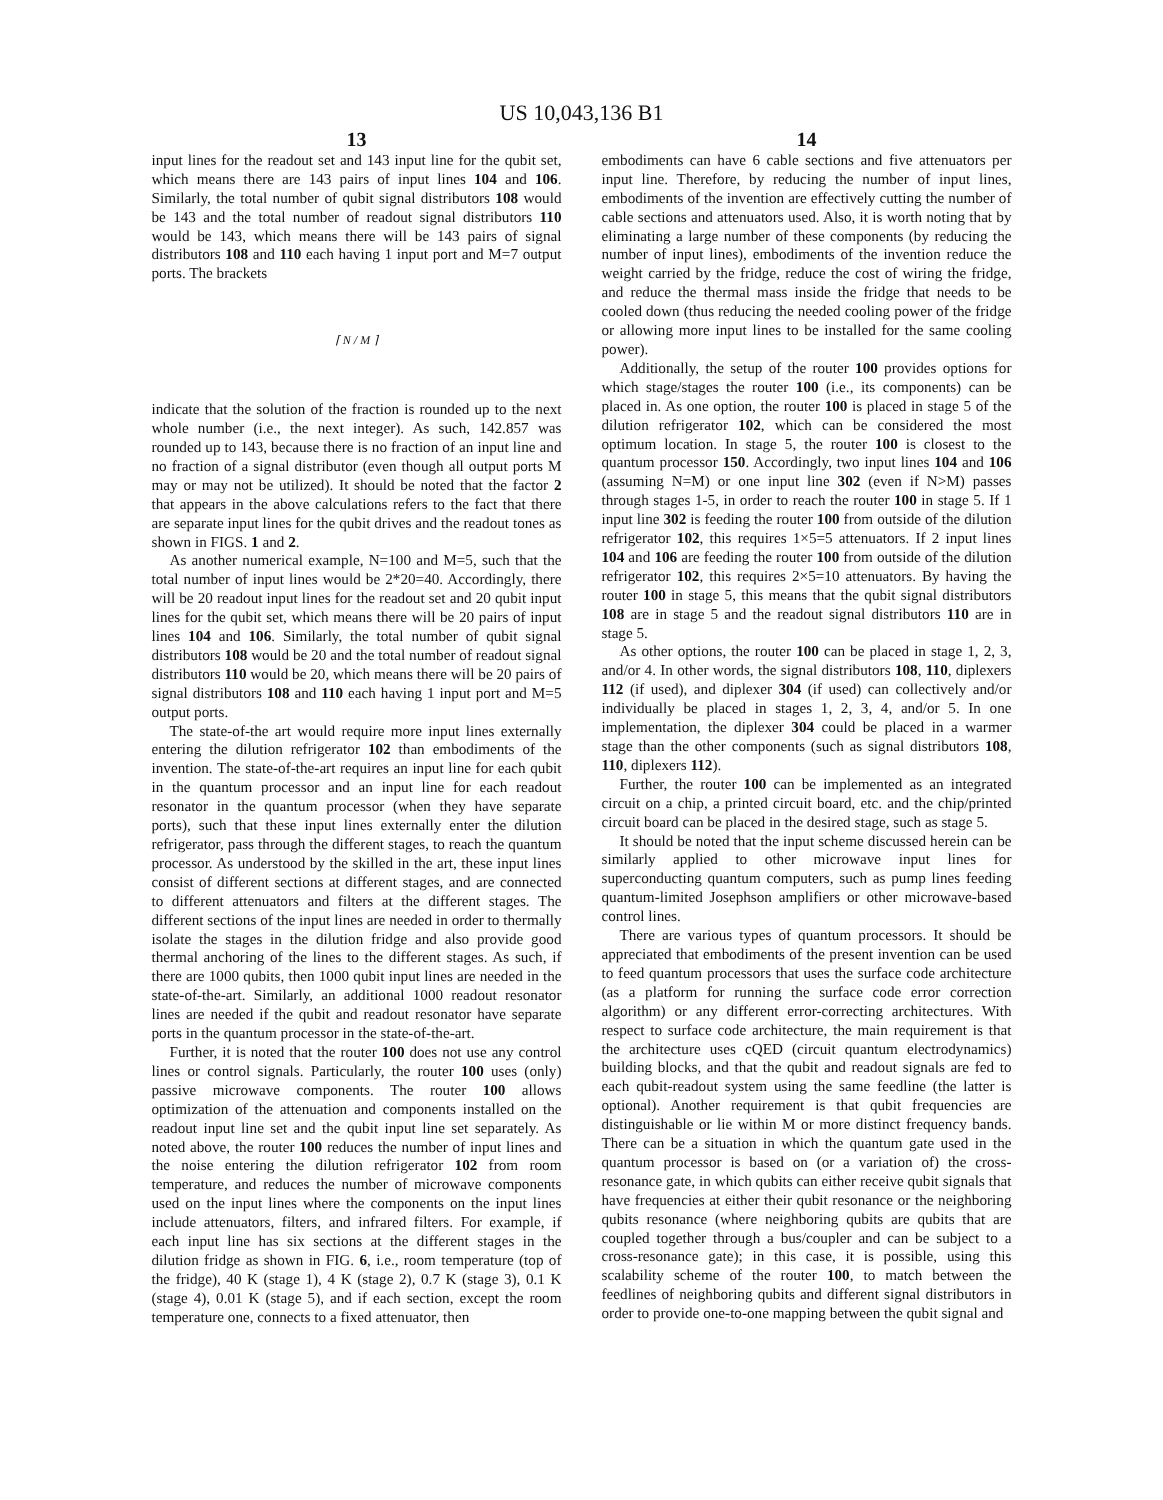US 10,043,136 B1
13
input lines for the readout set and 143 input line for the qubit set, which means there are 143 pairs of input lines 104 and 106. Similarly, the total number of qubit signal distributors 108 would be 143 and the total number of readout signal distributors 110 would be 143, which means there will be 143 pairs of signal distributors 108 and 110 each having 1 input port and M=7 output ports. The brackets
⌈ N / M ⌉
indicate that the solution of the fraction is rounded up to the next whole number (i.e., the next integer). As such, 142.857 was rounded up to 143, because there is no fraction of an input line and no fraction of a signal distributor (even though all output ports M may or may not be utilized). It should be noted that the factor 2 that appears in the above calculations refers to the fact that there are separate input lines for the qubit drives and the readout tones as shown in FIGS. 1 and 2.
As another numerical example, N=100 and M=5, such that the total number of input lines would be 2*20=40. Accordingly, there will be 20 readout input lines for the readout set and 20 qubit input lines for the qubit set, which means there will be 20 pairs of input lines 104 and 106. Similarly, the total number of qubit signal distributors 108 would be 20 and the total number of readout signal distributors 110 would be 20, which means there will be 20 pairs of signal distributors 108 and 110 each having 1 input port and M=5 output ports.
The state-of-the art would require more input lines externally entering the dilution refrigerator 102 than embodiments of the invention. The state-of-the-art requires an input line for each qubit in the quantum processor and an input line for each readout resonator in the quantum processor (when they have separate ports), such that these input lines externally enter the dilution refrigerator, pass through the different stages, to reach the quantum processor. As understood by the skilled in the art, these input lines consist of different sections at different stages, and are connected to different attenuators and filters at the different stages. The different sections of the input lines are needed in order to thermally isolate the stages in the dilution fridge and also provide good thermal anchoring of the lines to the different stages. As such, if there are 1000 qubits, then 1000 qubit input lines are needed in the state-of-the-art. Similarly, an additional 1000 readout resonator lines are needed if the qubit and readout resonator have separate ports in the quantum processor in the state-of-the-art.
Further, it is noted that the router 100 does not use any control lines or control signals. Particularly, the router 100 uses (only) passive microwave components. The router 100 allows optimization of the attenuation and components installed on the readout input line set and the qubit input line set separately. As noted above, the router 100 reduces the number of input lines and the noise entering the dilution refrigerator 102 from room temperature, and reduces the number of microwave components used on the input lines where the components on the input lines include attenuators, filters, and infrared filters. For example, if each input line has six sections at the different stages in the dilution fridge as shown in FIG. 6, i.e., room temperature (top of the fridge), 40 K (stage 1), 4 K (stage 2), 0.7 K (stage 3), 0.1 K (stage 4), 0.01 K (stage 5), and if each section, except the room temperature one, connects to a fixed attenuator, then
14
embodiments can have 6 cable sections and five attenuators per input line. Therefore, by reducing the number of input lines, embodiments of the invention are effectively cutting the number of cable sections and attenuators used. Also, it is worth noting that by eliminating a large number of these components (by reducing the number of input lines), embodiments of the invention reduce the weight carried by the fridge, reduce the cost of wiring the fridge, and reduce the thermal mass inside the fridge that needs to be cooled down (thus reducing the needed cooling power of the fridge or allowing more input lines to be installed for the same cooling power).
Additionally, the setup of the router 100 provides options for which stage/stages the router 100 (i.e., its components) can be placed in. As one option, the router 100 is placed in stage 5 of the dilution refrigerator 102, which can be considered the most optimum location. In stage 5, the router 100 is closest to the quantum processor 150. Accordingly, two input lines 104 and 106 (assuming N=M) or one input line 302 (even if N>M) passes through stages 1-5, in order to reach the router 100 in stage 5. If 1 input line 302 is feeding the router 100 from outside of the dilution refrigerator 102, this requires 1×5=5 attenuators. If 2 input lines 104 and 106 are feeding the router 100 from outside of the dilution refrigerator 102, this requires 2×5=10 attenuators. By having the router 100 in stage 5, this means that the qubit signal distributors 108 are in stage 5 and the readout signal distributors 110 are in stage 5.
As other options, the router 100 can be placed in stage 1, 2, 3, and/or 4. In other words, the signal distributors 108, 110, diplexers 112 (if used), and diplexer 304 (if used) can collectively and/or individually be placed in stages 1, 2, 3, 4, and/or 5. In one implementation, the diplexer 304 could be placed in a warmer stage than the other components (such as signal distributors 108, 110, diplexers 112).
Further, the router 100 can be implemented as an integrated circuit on a chip, a printed circuit board, etc. and the chip/printed circuit board can be placed in the desired stage, such as stage 5.
It should be noted that the input scheme discussed herein can be similarly applied to other microwave input lines for superconducting quantum computers, such as pump lines feeding quantum-limited Josephson amplifiers or other microwave-based control lines.
There are various types of quantum processors. It should be appreciated that embodiments of the present invention can be used to feed quantum processors that uses the surface code architecture (as a platform for running the surface code error correction algorithm) or any different error-correcting architectures. With respect to surface code architecture, the main requirement is that the architecture uses cQED (circuit quantum electrodynamics) building blocks, and that the qubit and readout signals are fed to each qubit-readout system using the same feedline (the latter is optional). Another requirement is that qubit frequencies are distinguishable or lie within M or more distinct frequency bands. There can be a situation in which the quantum gate used in the quantum processor is based on (or a variation of) the cross-resonance gate, in which qubits can either receive qubit signals that have frequencies at either their qubit resonance or the neighboring qubits resonance (where neighboring qubits are qubits that are coupled together through a bus/coupler and can be subject to a cross-resonance gate); in this case, it is possible, using this scalability scheme of the router 100, to match between the feedlines of neighboring qubits and different signal distributors in order to provide one-to-one mapping between the qubit signal and